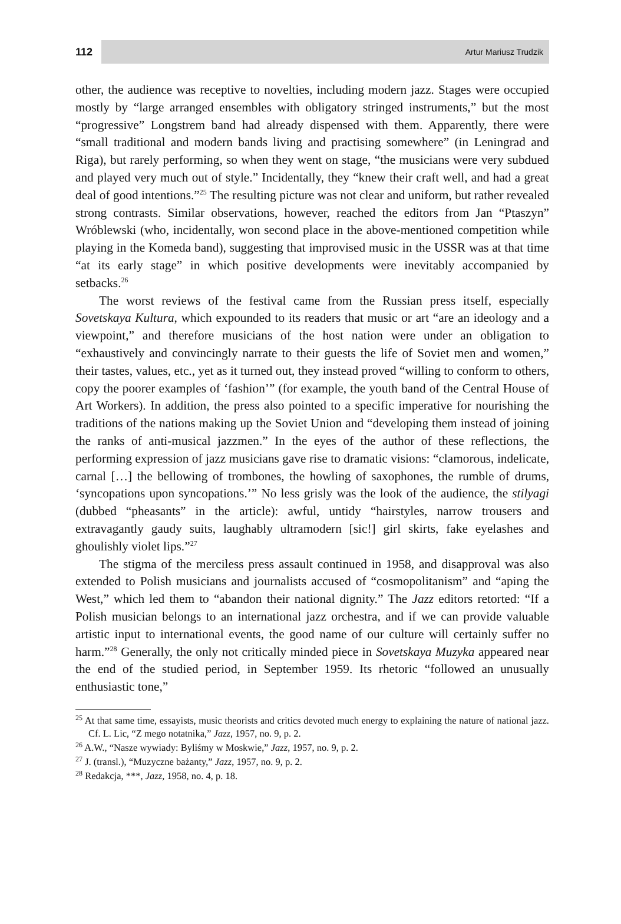112
Artur Mariusz Trudzik
other, the audience was receptive to novelties, including modern jazz. Stages were occupied mostly by “large arranged ensembles with obligatory stringed instruments,” but the most “progressive” Longstrem band had already dispensed with them. Apparently, there were “small traditional and modern bands living and practising somewhere” (in Leningrad and Riga), but rarely performing, so when they went on stage, “the musicians were very subdued and played very much out of style.” Incidentally, they “knew their craft well, and had a great deal of good intentions.”<sup>25</sup> The resulting picture was not clear and uniform, but rather revealed strong contrasts. Similar observations, however, reached the editors from Jan “Ptaszyn” Wróblewski (who, incidentally, won second place in the above-mentioned competition while playing in the Komeda band), suggesting that improvised music in the USSR was at that time “at its early stage” in which positive developments were inevitably accompanied by setbacks.<sup>26</sup>
The worst reviews of the festival came from the Russian press itself, especially Sovetskaya Kultura, which expounded to its readers that music or art “are an ideology and a viewpoint,” and therefore musicians of the host nation were under an obligation to “exhaustively and convincingly narrate to their guests the life of Soviet men and women,” their tastes, values, etc., yet as it turned out, they instead proved “willing to conform to others, copy the poorer examples of ‘fashion’” (for example, the youth band of the Central House of Art Workers). In addition, the press also pointed to a specific imperative for nourishing the traditions of the nations making up the Soviet Union and “developing them instead of joining the ranks of anti-musical jazzmen.” In the eyes of the author of these reflections, the performing expression of jazz musicians gave rise to dramatic visions: “clamorous, indelicate, carnal […] the bellowing of trombones, the howling of saxophones, the rumble of drums, ‘syncopations upon syncopations.’” No less grisly was the look of the audience, the stilyagi (dubbed “pheasants” in the article): awful, untidy “hairstyles, narrow trousers and extravagantly gaudy suits, laughably ultramodern [sic!] girl skirts, fake eyelashes and ghoulishly violet lips.”<sup>27</sup>
The stigma of the merciless press assault continued in 1958, and disapproval was also extended to Polish musicians and journalists accused of “cosmopolitanism” and “aping the West,” which led them to “abandon their national dignity.” The Jazz editors retorted: “If a Polish musician belongs to an international jazz orchestra, and if we can provide valuable artistic input to international events, the good name of our culture will certainly suffer no harm.”<sup>28</sup> Generally, the only not critically minded piece in Sovetskaya Muzyka appeared near the end of the studied period, in September 1959. Its rhetoric “followed an unusually enthusiastic tone,”
<sup>25</sup> At that same time, essayists, music theorists and critics devoted much energy to explaining the nature of national jazz. Cf. L. Lic, “Z mego notatnika,” Jazz, 1957, no. 9, p. 2.
<sup>26</sup> A.W., “Nasze wywiady: Byliśmy w Moskwie,” Jazz, 1957, no. 9, p. 2.
<sup>27</sup> J. (transl.), “Muzyczne bażanty,” Jazz, 1957, no. 9, p. 2.
<sup>28</sup> Redakcja, ***, Jazz, 1958, no. 4, p. 18.